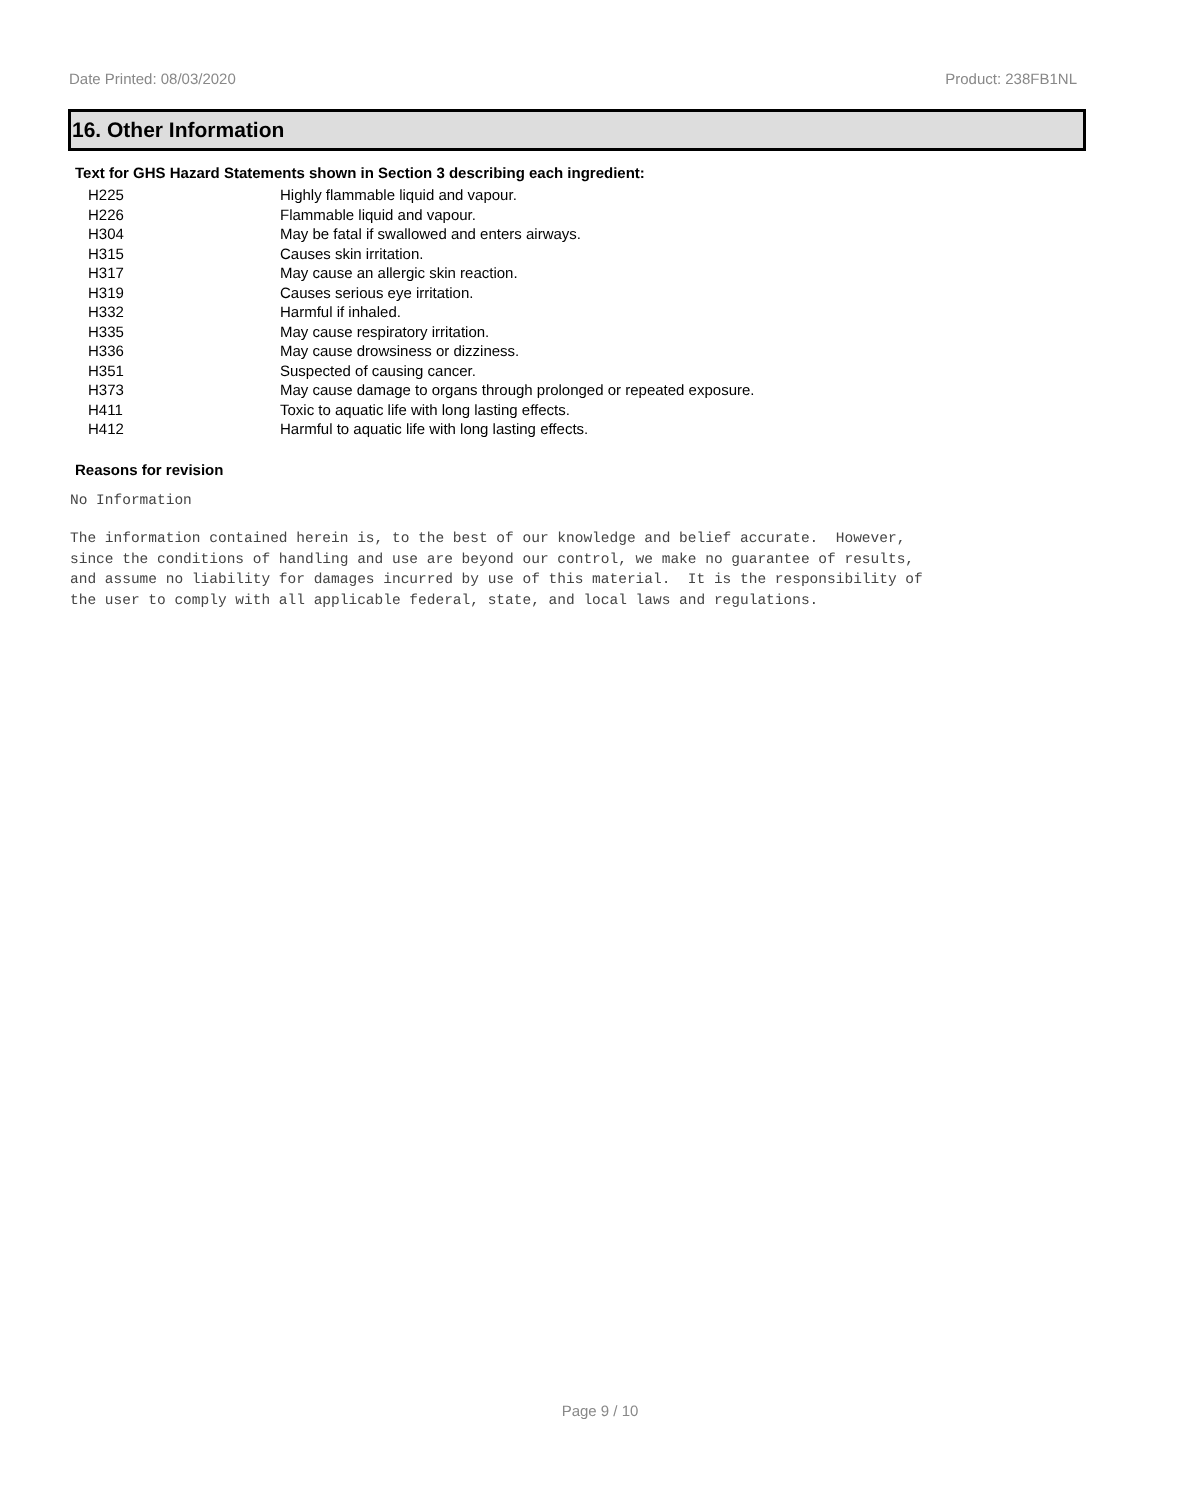Date Printed: 08/03/2020 Product: 238FB1NL
16. Other Information
Text for GHS Hazard Statements shown in Section 3 describing each ingredient:
| H225 | Highly flammable liquid and vapour. |
| H226 | Flammable liquid and vapour. |
| H304 | May be fatal if swallowed and enters airways. |
| H315 | Causes skin irritation. |
| H317 | May cause an allergic skin reaction. |
| H319 | Causes serious eye irritation. |
| H332 | Harmful if inhaled. |
| H335 | May cause respiratory irritation. |
| H336 | May cause drowsiness or dizziness. |
| H351 | Suspected of causing cancer. |
| H373 | May cause damage to organs through prolonged or repeated exposure. |
| H411 | Toxic to aquatic life with long lasting effects. |
| H412 | Harmful to aquatic life with long lasting effects. |
Reasons for revision
No Information
The information contained herein is, to the best of our knowledge and belief accurate. However, since the conditions of handling and use are beyond our control, we make no guarantee of results, and assume no liability for damages incurred by use of this material. It is the responsibility of the user to comply with all applicable federal, state, and local laws and regulations.
Page 9 / 10